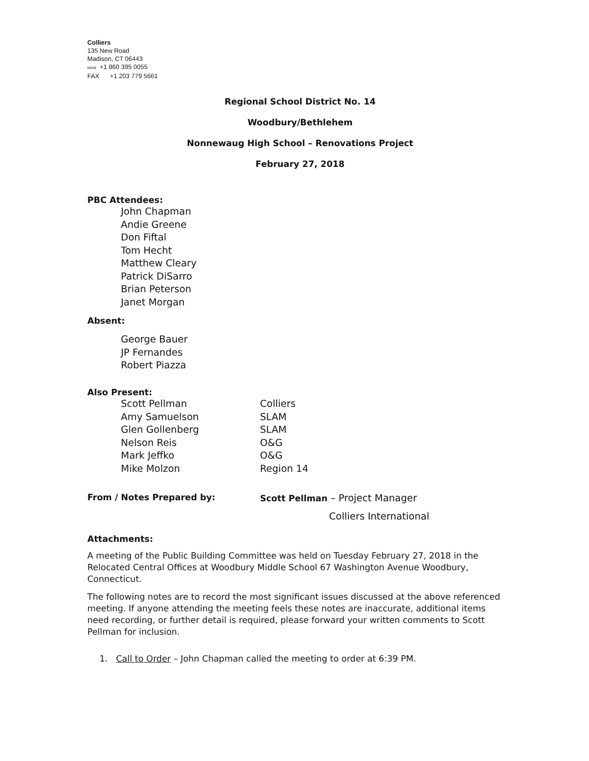Colliers
135 New Road
Madison, CT 06443
MAIN +1 860 395 0055
FAX +1 203 779 5661
Regional School District No. 14
Woodbury/Bethlehem
Nonnewaug High School – Renovations Project
February 27, 2018
PBC Attendees:
John Chapman
Andie Greene
Don Fiftal
Tom Hecht
Matthew Cleary
Patrick DiSarro
Brian Peterson
Janet Morgan
Absent:
George Bauer
JP Fernandes
Robert Piazza
Also Present:
| Scott Pellman | Colliers |
| Amy Samuelson | SLAM |
| Glen Gollenberg | SLAM |
| Nelson Reis | O&G |
| Mark Jeffko | O&G |
| Mike Molzon | Region 14 |
From / Notes Prepared by: Scott Pellman – Project Manager
Colliers International
Attachments:
A meeting of the Public Building Committee was held on Tuesday February 27, 2018 in the Relocated Central Offices at Woodbury Middle School 67 Washington Avenue Woodbury, Connecticut.
The following notes are to record the most significant issues discussed at the above referenced meeting. If anyone attending the meeting feels these notes are inaccurate, additional items
need recording, or further detail is required, please forward your written comments to Scott Pellman for inclusion.
1. Call to Order – John Chapman called the meeting to order at 6:39 PM.